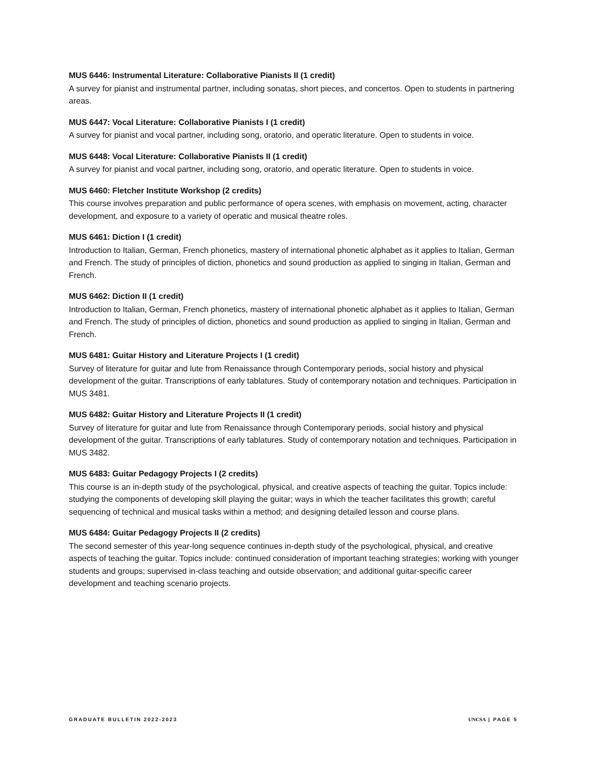MUS 6446: Instrumental Literature: Collaborative Pianists II (1 credit)
A survey for pianist and instrumental partner, including sonatas, short pieces, and concertos. Open to students in partnering areas.
MUS 6447: Vocal Literature: Collaborative Pianists I (1 credit)
A survey for pianist and vocal partner, including song, oratorio, and operatic literature. Open to students in voice.
MUS 6448: Vocal Literature: Collaborative Pianists II (1 credit)
A survey for pianist and vocal partner, including song, oratorio, and operatic literature. Open to students in voice.
MUS 6460: Fletcher Institute Workshop (2 credits)
This course involves preparation and public performance of opera scenes, with emphasis on movement, acting, character development, and exposure to a variety of operatic and musical theatre roles.
MUS 6461: Diction I (1 credit)
Introduction to Italian, German, French phonetics, mastery of international phonetic alphabet as it applies to Italian, German and French. The study of principles of diction, phonetics and sound production as applied to singing in Italian, German and French.
MUS 6462: Diction II (1 credit)
Introduction to Italian, German, French phonetics, mastery of international phonetic alphabet as it applies to Italian, German and French. The study of principles of diction, phonetics and sound production as applied to singing in Italian, German and French.
MUS 6481: Guitar History and Literature Projects I (1 credit)
Survey of literature for guitar and lute from Renaissance through Contemporary periods, social history and physical development of the guitar. Transcriptions of early tablatures. Study of contemporary notation and techniques. Participation in MUS 3481.
MUS 6482: Guitar History and Literature Projects II (1 credit)
Survey of literature for guitar and lute from Renaissance through Contemporary periods, social history and physical development of the guitar. Transcriptions of early tablatures. Study of contemporary notation and techniques. Participation in MUS 3482.
MUS 6483: Guitar Pedagogy Projects I (2 credits)
This course is an in-depth study of the psychological, physical, and creative aspects of teaching the guitar. Topics include: studying the components of developing skill playing the guitar; ways in which the teacher facilitates this growth; careful sequencing of technical and musical tasks within a method; and designing detailed lesson and course plans.
MUS 6484: Guitar Pedagogy Projects II (2 credits)
The second semester of this year-long sequence continues in-depth study of the psychological, physical, and creative aspects of teaching the guitar. Topics include: continued consideration of important teaching strategies; working with younger students and groups; supervised in-class teaching and outside observation; and additional guitar-specific career development and teaching scenario projects.
GRADUATE BULLETIN 2022-2023 UNCSA | PAGE 5